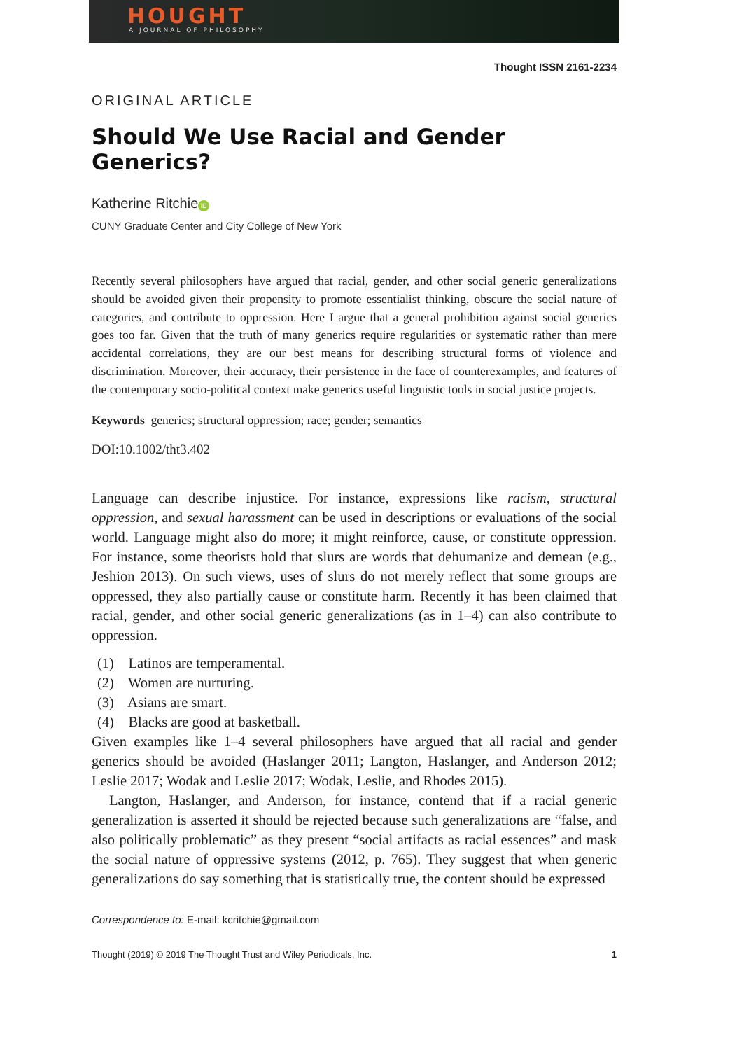HOUGHT
A JOURNAL OF PHILOSOPHY
Thought ISSN 2161-2234
ORIGINAL ARTICLE
Should We Use Racial and Gender Generics?
Katherine Ritchie iD
CUNY Graduate Center and City College of New York
Recently several philosophers have argued that racial, gender, and other social generic generalizations should be avoided given their propensity to promote essentialist thinking, obscure the social nature of categories, and contribute to oppression. Here I argue that a general prohibition against social generics goes too far. Given that the truth of many generics require regularities or systematic rather than mere accidental correlations, they are our best means for describing structural forms of violence and discrimination. Moreover, their accuracy, their persistence in the face of counterexamples, and features of the contemporary socio-political context make generics useful linguistic tools in social justice projects.
Keywords generics; structural oppression; race; gender; semantics
DOI:10.1002/tht3.402
Language can describe injustice. For instance, expressions like racism, structural oppression, and sexual harassment can be used in descriptions or evaluations of the social world. Language might also do more; it might reinforce, cause, or constitute oppression. For instance, some theorists hold that slurs are words that dehumanize and demean (e.g., Jeshion 2013). On such views, uses of slurs do not merely reflect that some groups are oppressed, they also partially cause or constitute harm. Recently it has been claimed that racial, gender, and other social generic generalizations (as in 1–4) can also contribute to oppression.
(1) Latinos are temperamental.
(2) Women are nurturing.
(3) Asians are smart.
(4) Blacks are good at basketball.
Given examples like 1–4 several philosophers have argued that all racial and gender generics should be avoided (Haslanger 2011; Langton, Haslanger, and Anderson 2012; Leslie 2017; Wodak and Leslie 2017; Wodak, Leslie, and Rhodes 2015).
Langton, Haslanger, and Anderson, for instance, contend that if a racial generic generalization is asserted it should be rejected because such generalizations are “false, and also politically problematic” as they present “social artifacts as racial essences” and mask the social nature of oppressive systems (2012, p. 765). They suggest that when generic generalizations do say something that is statistically true, the content should be expressed
Correspondence to: E-mail: kcritchie@gmail.com
Thought (2019) © 2019 The Thought Trust and Wiley Periodicals, Inc. 1